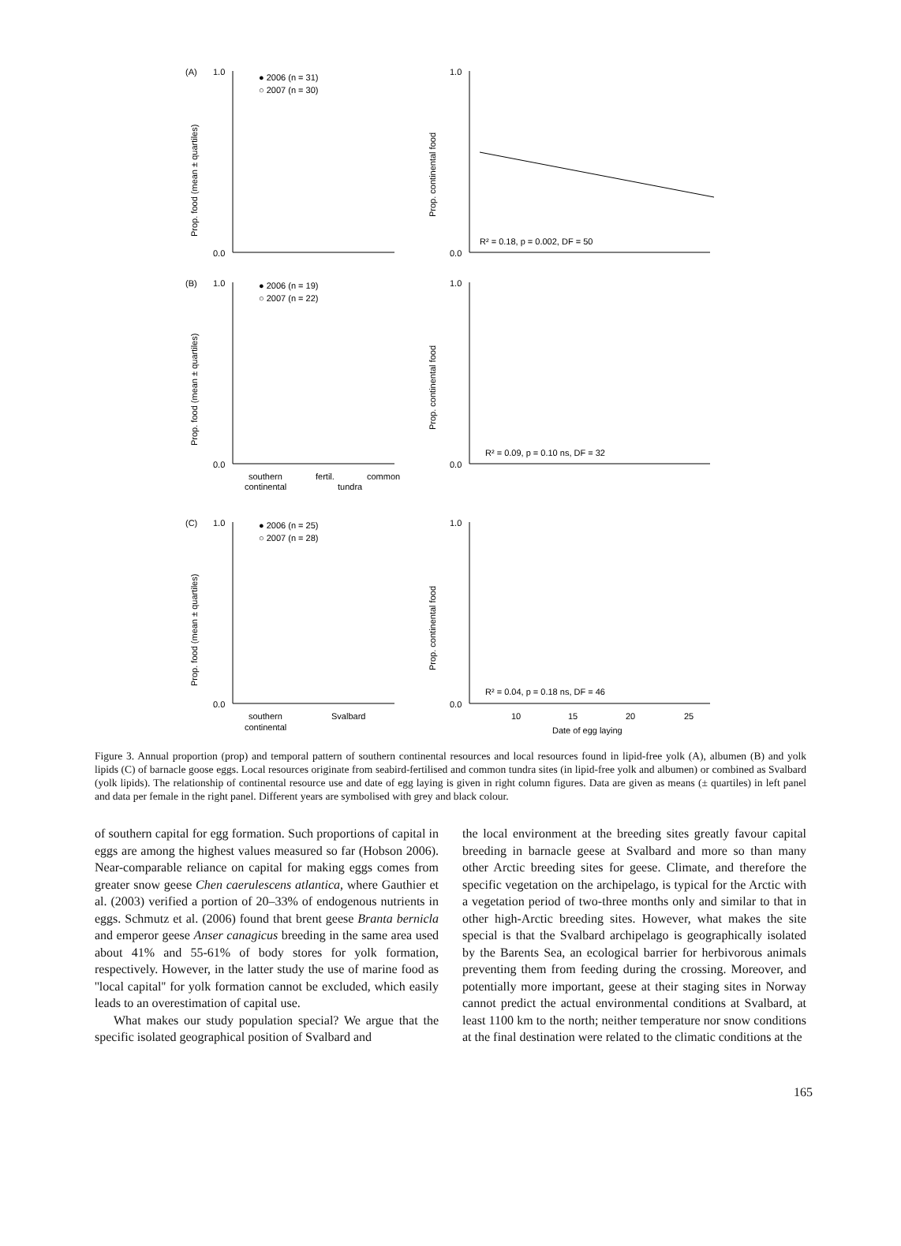(A)
1.0
0.0
● 2006 (n = 31)
○ 2007 (n = 30)
1.0
0.0
R² = 0.18, p = 0.002, DF = 50
(B)
1.0
0.0
● 2006 (n = 19)
○ 2007 (n = 22)
1.0
0.0
R² = 0.09, p = 0.10 ns, DF = 32
southern
fertil.
common
continental
tundra
(C)
1.0
0.0
● 2006 (n = 25)
○ 2007 (n = 28)
1.0
0.0
R² = 0.04, p = 0.18 ns, DF = 46
southern
Svalbard
continental
10
15
20
25
Date of egg laying
Prop. food (mean ± quartiles)
Prop. continental food
Prop. food (mean ± quartiles)
Prop. continental food
Prop. food (mean ± quartiles)
Prop. continental food
Figure 3. Annual proportion (prop) and temporal pattern of southern continental resources and local resources found in lipid-free yolk (A), albumen (B) and yolk lipids (C) of barnacle goose eggs. Local resources originate from seabird-fertilised and common tundra sites (in lipid-free yolk and albumen) or combined as Svalbard (yolk lipids). The relationship of continental resource use and date of egg laying is given in right column figures. Data are given as means (± quartiles) in left panel and data per female in the right panel. Different years are symbolised with grey and black colour.
of southern capital for egg formation. Such proportions of capital in eggs are among the highest values measured so far (Hobson 2006). Near-comparable reliance on capital for making eggs comes from greater snow geese Chen caerulescens atlantica, where Gauthier et al. (2003) verified a portion of 20–33% of endogenous nutrients in eggs. Schmutz et al. (2006) found that brent geese Branta bernicla and emperor geese Anser canagicus breeding in the same area used about 41% and 55-61% of body stores for yolk formation, respectively. However, in the latter study the use of marine food as ''local capital'' for yolk formation cannot be excluded, which easily leads to an overestimation of capital use.
What makes our study population special? We argue that the specific isolated geographical position of Svalbard and
the local environment at the breeding sites greatly favour capital breeding in barnacle geese at Svalbard and more so than many other Arctic breeding sites for geese. Climate, and therefore the specific vegetation on the archipelago, is typical for the Arctic with a vegetation period of two-three months only and similar to that in other high-Arctic breeding sites. However, what makes the site special is that the Svalbard archipelago is geographically isolated by the Barents Sea, an ecological barrier for herbivorous animals preventing them from feeding during the crossing. Moreover, and potentially more important, geese at their staging sites in Norway cannot predict the actual environmental conditions at Svalbard, at least 1100 km to the north; neither temperature nor snow conditions at the final destination were related to the climatic conditions at the
165